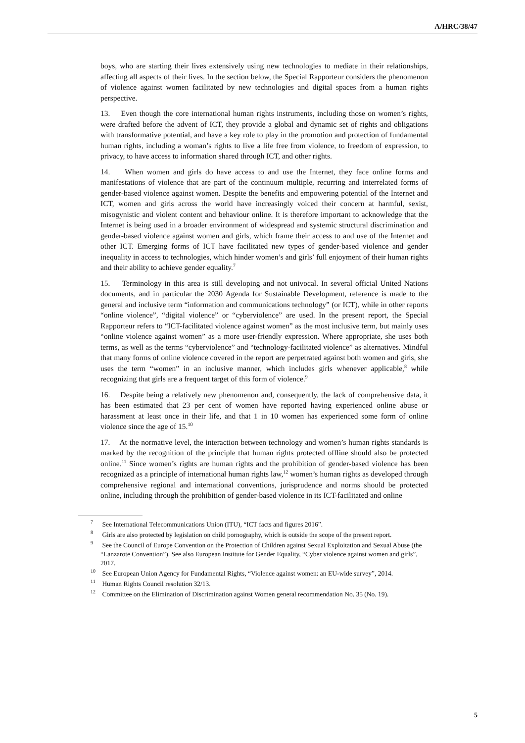A/HRC/38/47
boys, who are starting their lives extensively using new technologies to mediate in their relationships, affecting all aspects of their lives. In the section below, the Special Rapporteur considers the phenomenon of violence against women facilitated by new technologies and digital spaces from a human rights perspective.
13. Even though the core international human rights instruments, including those on women’s rights, were drafted before the advent of ICT, they provide a global and dynamic set of rights and obligations with transformative potential, and have a key role to play in the promotion and protection of fundamental human rights, including a woman’s rights to live a life free from violence, to freedom of expression, to privacy, to have access to information shared through ICT, and other rights.
14. When women and girls do have access to and use the Internet, they face online forms and manifestations of violence that are part of the continuum multiple, recurring and interrelated forms of gender-based violence against women. Despite the benefits and empowering potential of the Internet and ICT, women and girls across the world have increasingly voiced their concern at harmful, sexist, misogynistic and violent content and behaviour online. It is therefore important to acknowledge that the Internet is being used in a broader environment of widespread and systemic structural discrimination and gender-based violence against women and girls, which frame their access to and use of the Internet and other ICT. Emerging forms of ICT have facilitated new types of gender-based violence and gender inequality in access to technologies, which hinder women’s and girls’ full enjoyment of their human rights and their ability to achieve gender equality.<sup>7</sup>
15. Terminology in this area is still developing and not univocal. In several official United Nations documents, and in particular the 2030 Agenda for Sustainable Development, reference is made to the general and inclusive term “information and communications technology” (or ICT), while in other reports “online violence”, “digital violence” or “cyberviolence” are used. In the present report, the Special Rapporteur refers to “ICT-facilitated violence against women” as the most inclusive term, but mainly uses “online violence against women” as a more user-friendly expression. Where appropriate, she uses both terms, as well as the terms “cyberviolence” and “technology-facilitated violence” as alternatives. Mindful that many forms of online violence covered in the report are perpetrated against both women and girls, she uses the term “women” in an inclusive manner, which includes girls whenever applicable,<sup>8</sup> while recognizing that girls are a frequent target of this form of violence.<sup>9</sup>
16. Despite being a relatively new phenomenon and, consequently, the lack of comprehensive data, it has been estimated that 23 per cent of women have reported having experienced online abuse or harassment at least once in their life, and that 1 in 10 women has experienced some form of online violence since the age of 15.<sup>10</sup>
17. At the normative level, the interaction between technology and women’s human rights standards is marked by the recognition of the principle that human rights protected offline should also be protected online.<sup>11</sup> Since women’s rights are human rights and the prohibition of gender-based violence has been recognized as a principle of international human rights law,<sup>12</sup> women’s human rights as developed through comprehensive regional and international conventions, jurisprudence and norms should be protected online, including through the prohibition of gender-based violence in its ICT-facilitated and online
<sup>7</sup> See International Telecommunications Union (ITU), “ICT facts and figures 2016”.
<sup>8</sup> Girls are also protected by legislation on child pornography, which is outside the scope of the present report.
<sup>9</sup> See the Council of Europe Convention on the Protection of Children against Sexual Exploitation and Sexual Abuse (the “Lanzarote Convention”). See also European Institute for Gender Equality, “Cyber violence against women and girls”, 2017.
<sup>10</sup> See European Union Agency for Fundamental Rights, “Violence against women: an EU-wide survey”, 2014.
<sup>11</sup> Human Rights Council resolution 32/13.
<sup>12</sup> Committee on the Elimination of Discrimination against Women general recommendation No. 35 (No. 19).
5